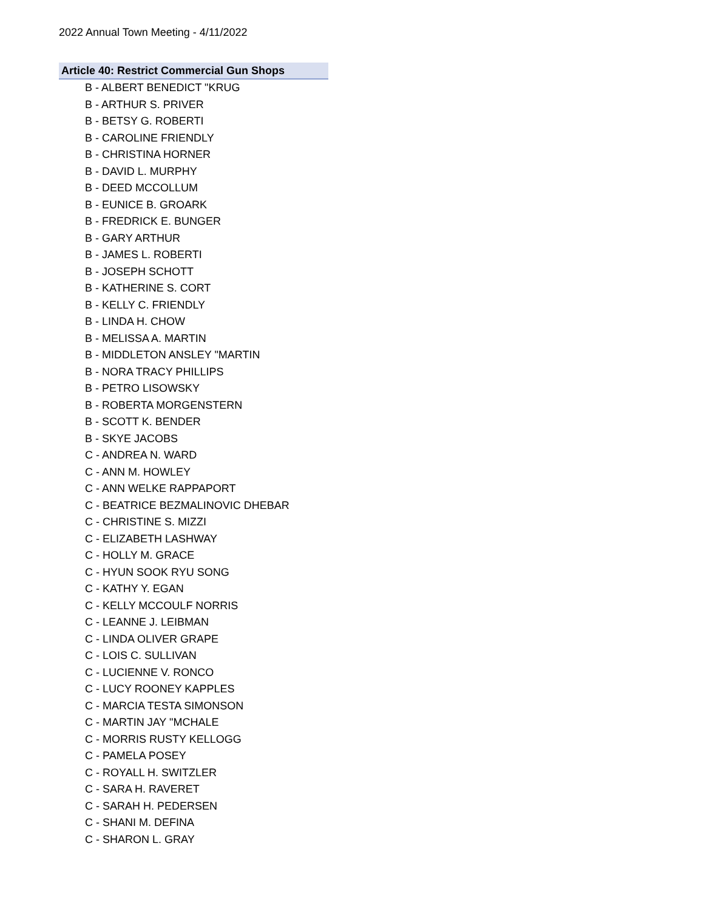2022 Annual Town Meeting - 4/11/2022
| Article 40: Restrict Commercial Gun Shops |
| --- |
| B - ALBERT BENEDICT "KRUG |
| B - ARTHUR S. PRIVER |
| B - BETSY G. ROBERTI |
| B - CAROLINE FRIENDLY |
| B - CHRISTINA HORNER |
| B - DAVID L. MURPHY |
| B - DEED MCCOLLUM |
| B - EUNICE B. GROARK |
| B - FREDRICK E. BUNGER |
| B - GARY ARTHUR |
| B - JAMES L. ROBERTI |
| B - JOSEPH SCHOTT |
| B - KATHERINE S. CORT |
| B - KELLY C. FRIENDLY |
| B - LINDA H. CHOW |
| B - MELISSA A. MARTIN |
| B - MIDDLETON ANSLEY "MARTIN |
| B - NORA TRACY PHILLIPS |
| B - PETRO LISOWSKY |
| B - ROBERTA MORGENSTERN |
| B - SCOTT K. BENDER |
| B - SKYE JACOBS |
| C - ANDREA N. WARD |
| C - ANN M. HOWLEY |
| C - ANN WELKE RAPPAPORT |
| C - BEATRICE BEZMALINOVIC DHEBAR |
| C - CHRISTINE S. MIZZI |
| C - ELIZABETH LASHWAY |
| C - HOLLY M. GRACE |
| C - HYUN SOOK RYU SONG |
| C - KATHY Y. EGAN |
| C - KELLY MCCOULF NORRIS |
| C - LEANNE J. LEIBMAN |
| C - LINDA OLIVER GRAPE |
| C - LOIS C. SULLIVAN |
| C - LUCIENNE V. RONCO |
| C - LUCY ROONEY KAPPLES |
| C - MARCIA TESTA SIMONSON |
| C - MARTIN JAY "MCHALE |
| C - MORRIS RUSTY KELLOGG |
| C - PAMELA POSEY |
| C - ROYALL H. SWITZLER |
| C - SARA H. RAVERET |
| C - SARAH H. PEDERSEN |
| C - SHANI M. DEFINA |
| C - SHARON L. GRAY |